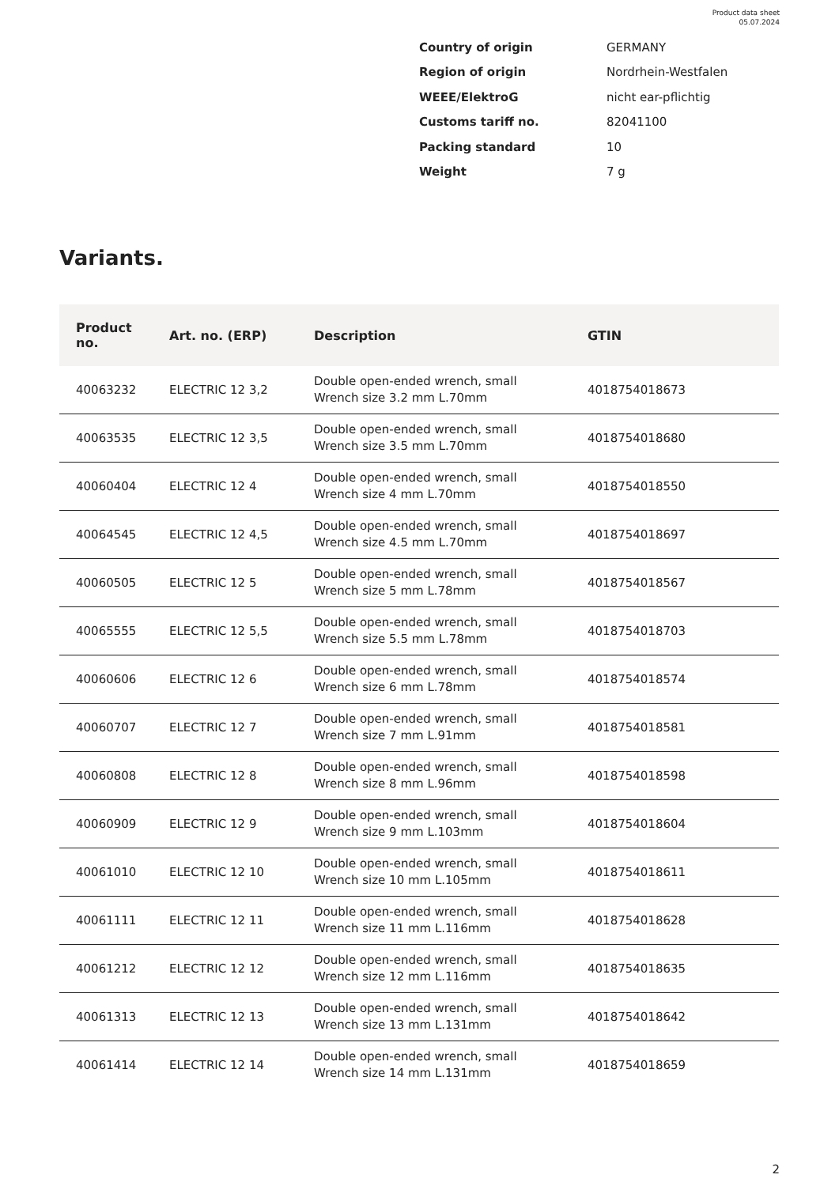Product data sheet
05.07.2024
Country of origin GERMANY
Region of origin Nordrhein-Westfalen
WEEE/ElektroG nicht ear-pflichtig
Customs tariff no. 82041100
Packing standard 10
Weight 7 g
Variants.
| Product no. | Art. no. (ERP) | Description | GTIN |
| --- | --- | --- | --- |
| 40063232 | ELECTRIC 12 3,2 | Double open-ended wrench, small Wrench size 3.2 mm L.70mm | 4018754018673 |
| 40063535 | ELECTRIC 12 3,5 | Double open-ended wrench, small Wrench size 3.5 mm L.70mm | 4018754018680 |
| 40060404 | ELECTRIC 12 4 | Double open-ended wrench, small Wrench size 4 mm L.70mm | 4018754018550 |
| 40064545 | ELECTRIC 12 4,5 | Double open-ended wrench, small Wrench size 4.5 mm L.70mm | 4018754018697 |
| 40060505 | ELECTRIC 12 5 | Double open-ended wrench, small Wrench size 5 mm L.78mm | 4018754018567 |
| 40065555 | ELECTRIC 12 5,5 | Double open-ended wrench, small Wrench size 5.5 mm L.78mm | 4018754018703 |
| 40060606 | ELECTRIC 12 6 | Double open-ended wrench, small Wrench size 6 mm L.78mm | 4018754018574 |
| 40060707 | ELECTRIC 12 7 | Double open-ended wrench, small Wrench size 7 mm L.91mm | 4018754018581 |
| 40060808 | ELECTRIC 12 8 | Double open-ended wrench, small Wrench size 8 mm L.96mm | 4018754018598 |
| 40060909 | ELECTRIC 12 9 | Double open-ended wrench, small Wrench size 9 mm L.103mm | 4018754018604 |
| 40061010 | ELECTRIC 12 10 | Double open-ended wrench, small Wrench size 10 mm L.105mm | 4018754018611 |
| 40061111 | ELECTRIC 12 11 | Double open-ended wrench, small Wrench size 11 mm L.116mm | 4018754018628 |
| 40061212 | ELECTRIC 12 12 | Double open-ended wrench, small Wrench size 12 mm L.116mm | 4018754018635 |
| 40061313 | ELECTRIC 12 13 | Double open-ended wrench, small Wrench size 13 mm L.131mm | 4018754018642 |
| 40061414 | ELECTRIC 12 14 | Double open-ended wrench, small Wrench size 14 mm L.131mm | 4018754018659 |
2